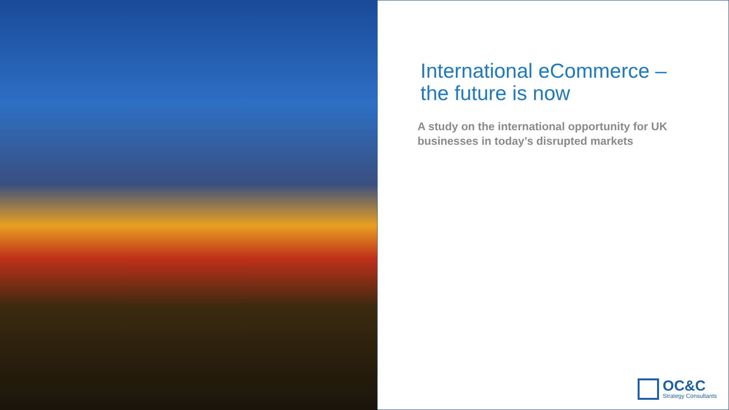International eCommerce –
the future is now
A study on the international opportunity for UK businesses in today’s disrupted markets
OC&C
Strategy Consultants